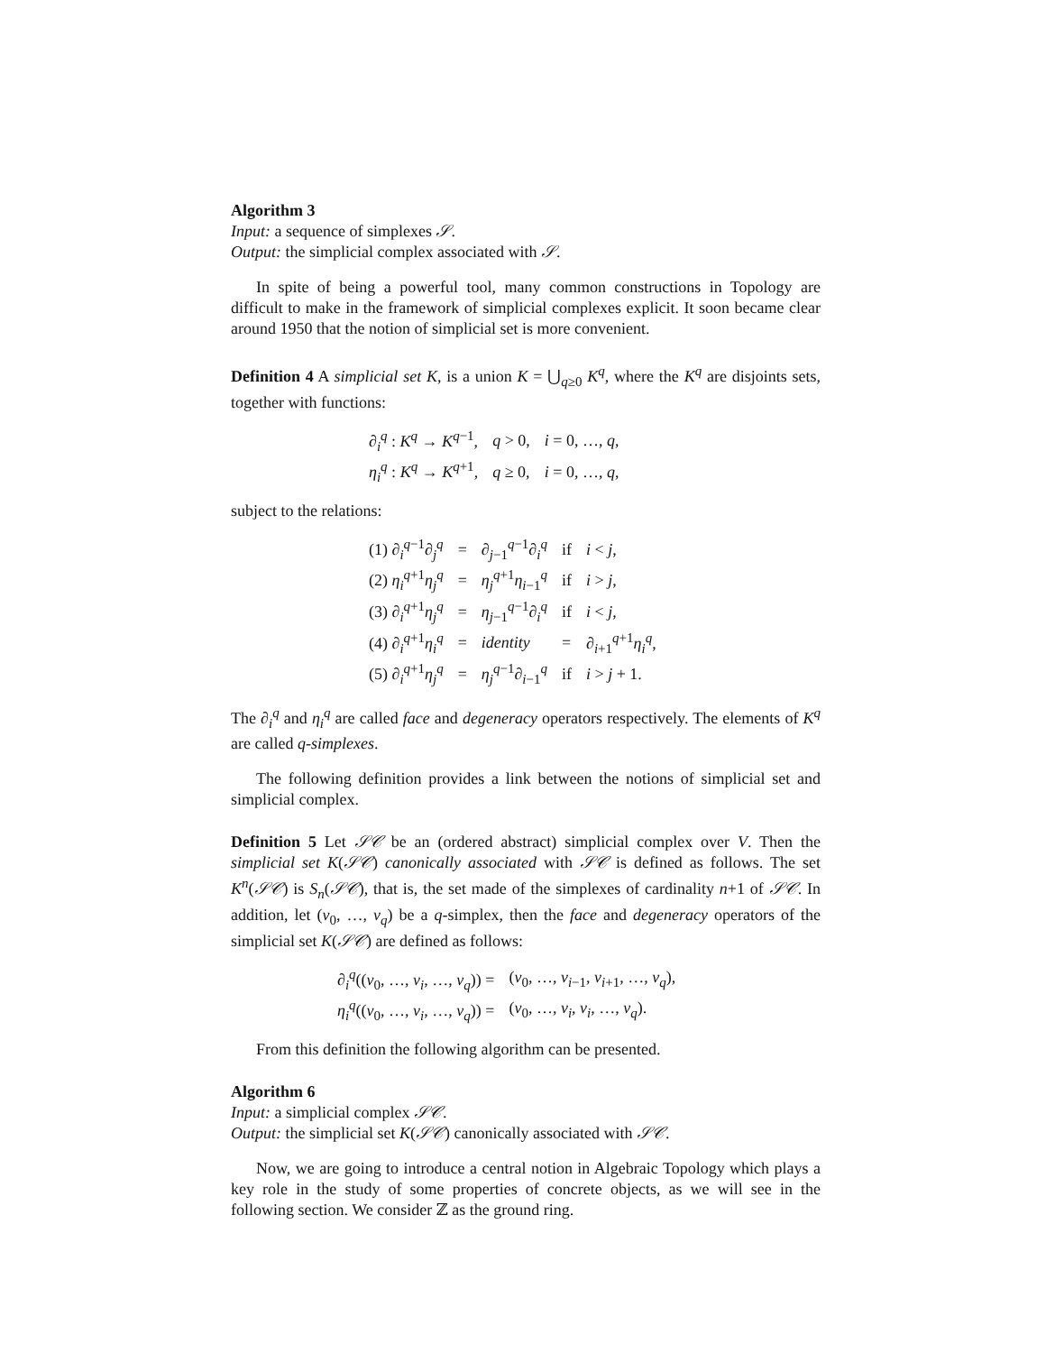Algorithm 3
Input: a sequence of simplexes 𝒮.
Output: the simplicial complex associated with 𝒮.
In spite of being a powerful tool, many common constructions in Topology are difficult to make in the framework of simplicial complexes explicit. It soon became clear around 1950 that the notion of simplicial set is more convenient.
Definition 4 A simplicial set K, is a union K = ⋃<sub>q≥0</sub> K<sup>q</sup>, where the K<sup>q</sup> are disjoints sets, together with functions:
| ∂<sub>i</sub><sup>q</sup> : K<sup>q</sup> → K<sup>q−1</sup>, | q > 0, | i = 0, …, q , |
| η<sub>i</sub><sup>q</sup> : K<sup>q</sup> → K<sup>q+1</sup>, | q ≥ 0, | i = 0, …, q , |
subject to the relations:
| (1) ∂<sub>i</sub><sup>q−1</sup>∂<sub>j</sub><sup>q</sup> | = | ∂<sub>j−1</sub><sup>q−1</sup>∂<sub>i</sub><sup>q</sup> | if | i < j , |
| (2) η<sub>i</sub><sup>q+1</sup> η<sub>j</sub><sup>q</sup> | = | η<sub>j</sub><sup>q+1</sup> η<sub>i−1</sub><sup>q</sup> | if | i > j , |
| (3) ∂<sub>i</sub><sup>q+1</sup> η<sub>j</sub><sup>q</sup> | = | η<sub>j−1</sub><sup>q−1</sup>∂<sub>i</sub><sup>q</sup> | if | i < j , |
| (4) ∂<sub>i</sub><sup>q+1</sup> η<sub>i</sub><sup>q</sup> | = | identity | = | ∂<sub>i+1</sub><sup>q+1</sup> η<sub>i</sub><sup>q</sup>, |
| (5) ∂<sub>i</sub><sup>q+1</sup> η<sub>j</sub><sup>q</sup> | = | η<sub>j</sub><sup>q−1</sup>∂<sub>i−1</sub><sup>q</sup> | if | i > j + 1. |
The ∂<sub>i</sub><sup>q</sup> and η<sub>i</sub><sup>q</sup> are called face and degeneracy operators respectively. The elements of K<sup>q</sup> are called q-simplexes.
The following definition provides a link between the notions of simplicial set and simplicial complex.
Definition 5 Let 𝒮𝒞 be an (ordered abstract) simplicial complex over V. Then the simplicial set K(𝒮𝒞) canonically associated with 𝒮𝒞 is defined as follows. The set K<sup>n</sup>(𝒮𝒞) is S<sub>n</sub>(𝒮𝒞), that is, the set made of the simplexes of cardinality n+1 of 𝒮𝒞. In addition, let (v<sub>0</sub>, …, v<sub>q</sub>) be a q-simplex, then the face and degeneracy operators of the simplicial set K(𝒮𝒞) are defined as follows:
| ∂<sub>i</sub><sup>q</sup>(( v<sub>0</sub>, …, v<sub>i</sub> , …, v<sub>q</sub> )) = | ( v<sub>0</sub>, …, v<sub>i−1</sub>, v<sub>i+1</sub>, …, v<sub>q</sub> ), |
| η<sub>i</sub><sup>q</sup>(( v<sub>0</sub>, …, v<sub>i</sub> , …, v<sub>q</sub> )) = | ( v<sub>0</sub>, …, v<sub>i</sub> , v<sub>i</sub> , …, v<sub>q</sub> ). |
From this definition the following algorithm can be presented.
Algorithm 6
Input: a simplicial complex 𝒮𝒞.
Output: the simplicial set K(𝒮𝒞) canonically associated with 𝒮𝒞.
Now, we are going to introduce a central notion in Algebraic Topology which plays a key role in the study of some properties of concrete objects, as we will see in the following section. We consider ℤ as the ground ring.